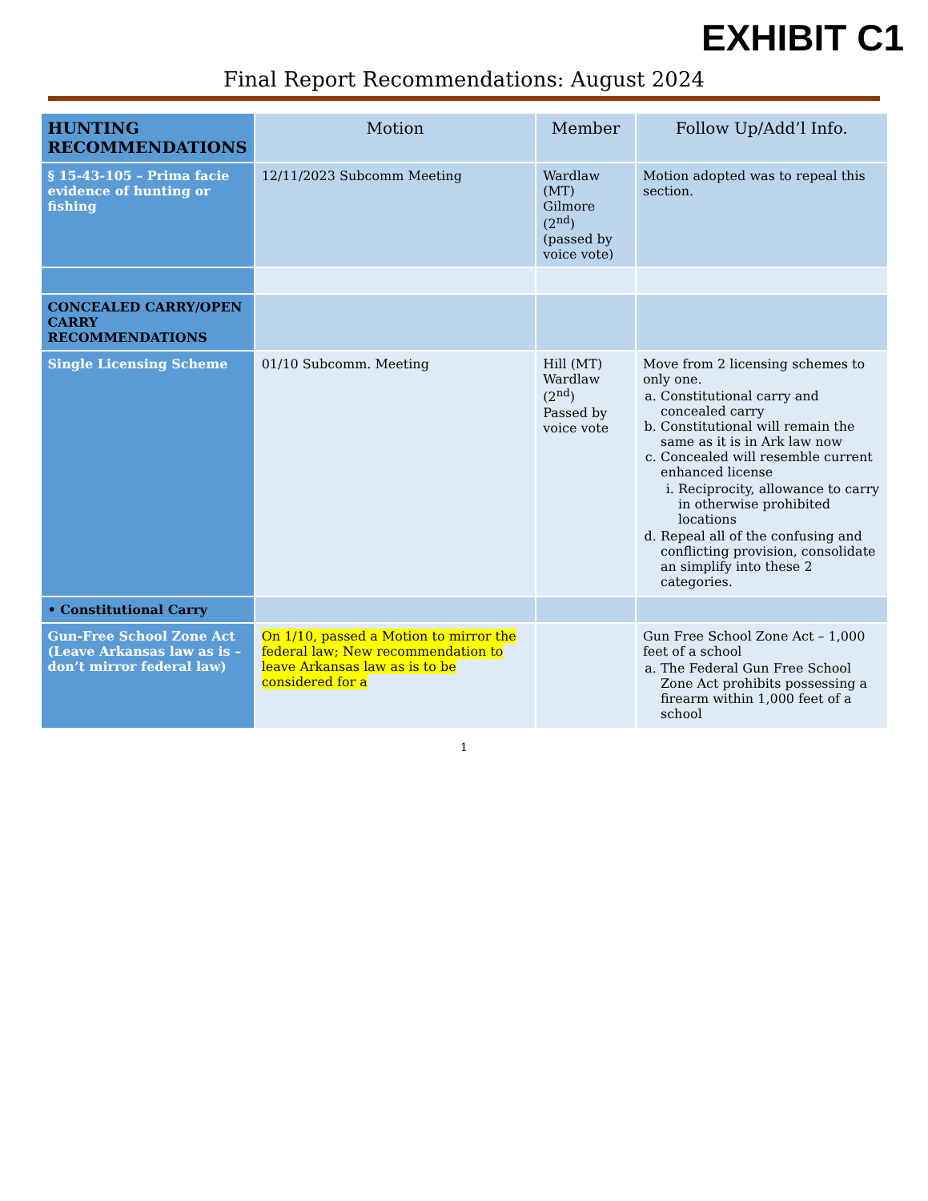EXHIBIT C1
Final Report Recommendations: August 2024
| HUNTING RECOMMENDATIONS | Motion | Member | Follow Up/Add’l Info. |
| --- | --- | --- | --- |
| § 15-43-105 – Prima facie evidence of hunting or fishing | 12/11/2023 Subcomm Meeting | Wardlaw (MT) Gilmore (2<sup>nd</sup>) (passed by voice vote) | Motion adopted was to repeal this section. |
| CONCEALED CARRY/OPEN CARRY RECOMMENDATIONS | | | |
| Single Licensing Scheme | 01/10 Subcomm. Meeting | Hill (MT) Wardlaw (2<sup>nd</sup>) Passed by voice vote | Move from 2 licensing schemes to only one. a. Constitutional carry and concealed carry b. Constitutional will remain the same as it is in Ark law now c. Concealed will resemble current enhanced license i. Reciprocity, allowance to carry in otherwise prohibited locations d. Repeal all of the confusing and conflicting provision, consolidate an simplify into these 2 categories. |
| • Constitutional Carry | | | |
| Gun-Free School Zone Act (Leave Arkansas law as is – don’t mirror federal law) | On 1/10, passed a Motion to mirror the federal law; New recommendation to leave Arkansas law as is to be considered for a | | Gun Free School Zone Act – 1,000 feet of a school a. The Federal Gun Free School Zone Act prohibits possessing a firearm within 1,000 feet of a school |
1